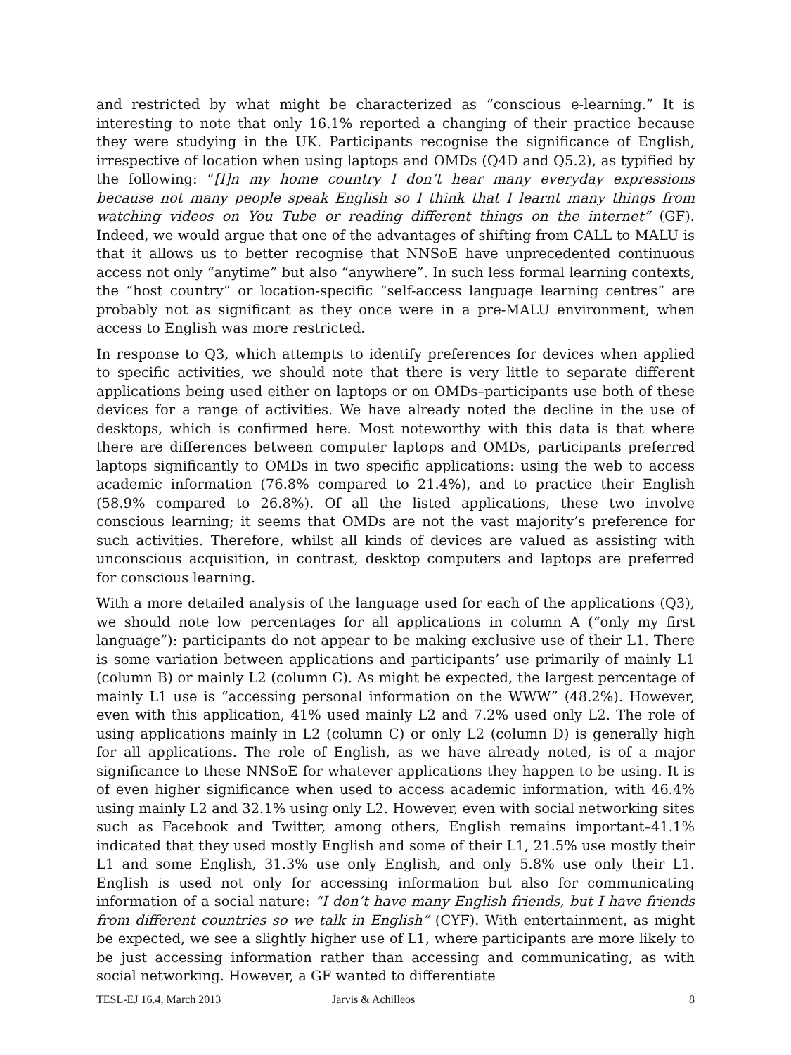and restricted by what might be characterized as “conscious e-learning.” It is interesting to note that only 16.1% reported a changing of their practice because they were studying in the UK. Participants recognise the significance of English, irrespective of location when using laptops and OMDs (Q4D and Q5.2), as typified by the following: “[I]n my home country I don’t hear many everyday expressions because not many people speak English so I think that I learnt many things from watching videos on You Tube or reading different things on the internet” (GF). Indeed, we would argue that one of the advantages of shifting from CALL to MALU is that it allows us to better recognise that NNSoE have unprecedented continuous access not only “anytime” but also “anywhere”. In such less formal learning contexts, the “host country” or location-specific “self-access language learning centres” are probably not as significant as they once were in a pre-MALU environment, when access to English was more restricted.
In response to Q3, which attempts to identify preferences for devices when applied to specific activities, we should note that there is very little to separate different applications being used either on laptops or on OMDs–participants use both of these devices for a range of activities. We have already noted the decline in the use of desktops, which is confirmed here. Most noteworthy with this data is that where there are differences between computer laptops and OMDs, participants preferred laptops significantly to OMDs in two specific applications: using the web to access academic information (76.8% compared to 21.4%), and to practice their English (58.9% compared to 26.8%). Of all the listed applications, these two involve conscious learning; it seems that OMDs are not the vast majority’s preference for such activities. Therefore, whilst all kinds of devices are valued as assisting with unconscious acquisition, in contrast, desktop computers and laptops are preferred for conscious learning.
With a more detailed analysis of the language used for each of the applications (Q3), we should note low percentages for all applications in column A (“only my first language”): participants do not appear to be making exclusive use of their L1. There is some variation between applications and participants’ use primarily of mainly L1 (column B) or mainly L2 (column C). As might be expected, the largest percentage of mainly L1 use is “accessing personal information on the WWW” (48.2%). However, even with this application, 41% used mainly L2 and 7.2% used only L2. The role of using applications mainly in L2 (column C) or only L2 (column D) is generally high for all applications. The role of English, as we have already noted, is of a major significance to these NNSoE for whatever applications they happen to be using. It is of even higher significance when used to access academic information, with 46.4% using mainly L2 and 32.1% using only L2. However, even with social networking sites such as Facebook and Twitter, among others, English remains important–41.1% indicated that they used mostly English and some of their L1, 21.5% use mostly their L1 and some English, 31.3% use only English, and only 5.8% use only their L1. English is used not only for accessing information but also for communicating information of a social nature: “I don’t have many English friends, but I have friends from different countries so we talk in English” (CYF). With entertainment, as might be expected, we see a slightly higher use of L1, where participants are more likely to be just accessing information rather than accessing and communicating, as with social networking. However, a GF wanted to differentiate
TESL-EJ 16.4, March 2013 Jarvis & Achilleos 8